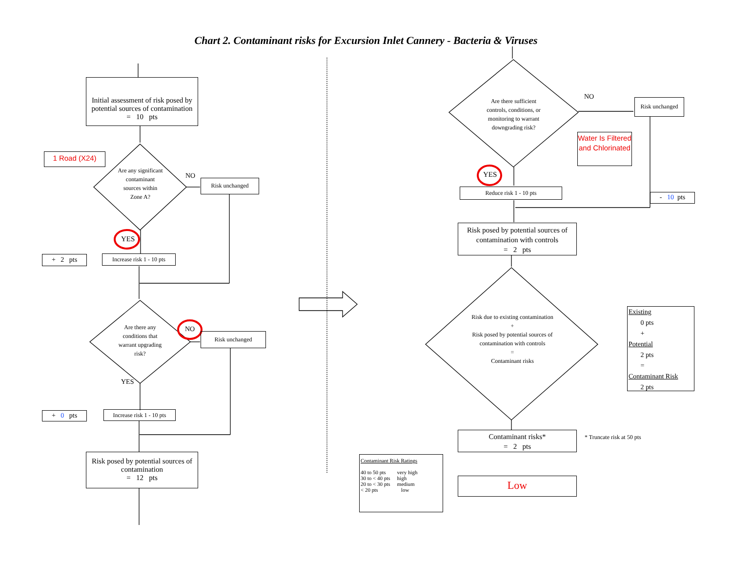Chart 2. Contaminant risks for Excursion Inlet Cannery - Bacteria & Viruses
Initial assessment of risk posed by potential sources of contamination
= 10 pts
1 Road (X24)
Are any significant contaminant sources within Zone A?
NO
Risk unchanged
YES
+ 2 pts
Increase risk 1 - 10 pts
Are there any conditions that warrant upgrading risk?
NO
Risk unchanged
YES
+ 0 pts
Increase risk 1 - 10 pts
Risk posed by potential sources of contamination
= 12 pts
Are there sufficient controls, conditions, or monitoring to warrant downgrading risk?
NO Risk unchanged
Water Is Filtered and Chlorinated
YES
Reduce risk 1 - 10 pts
- 10 pts
Risk posed by potential sources of contamination with controls
= 2 pts
Risk due to existing contamination
+
Risk posed by potential sources of contamination with controls
=
Contaminant risks
Existing
0 pts
+
Potential
2 pts
=
Contaminant Risk
2 pts
Contaminant risks*
= 2 pts
* Truncate risk at 50 pts
Contaminant Risk Ratings
| 40 to 50 pts | very high |
| 30 to < 40 pts | high |
| 20 to < 30 pts | medium |
| < 20 pts | low |
Low